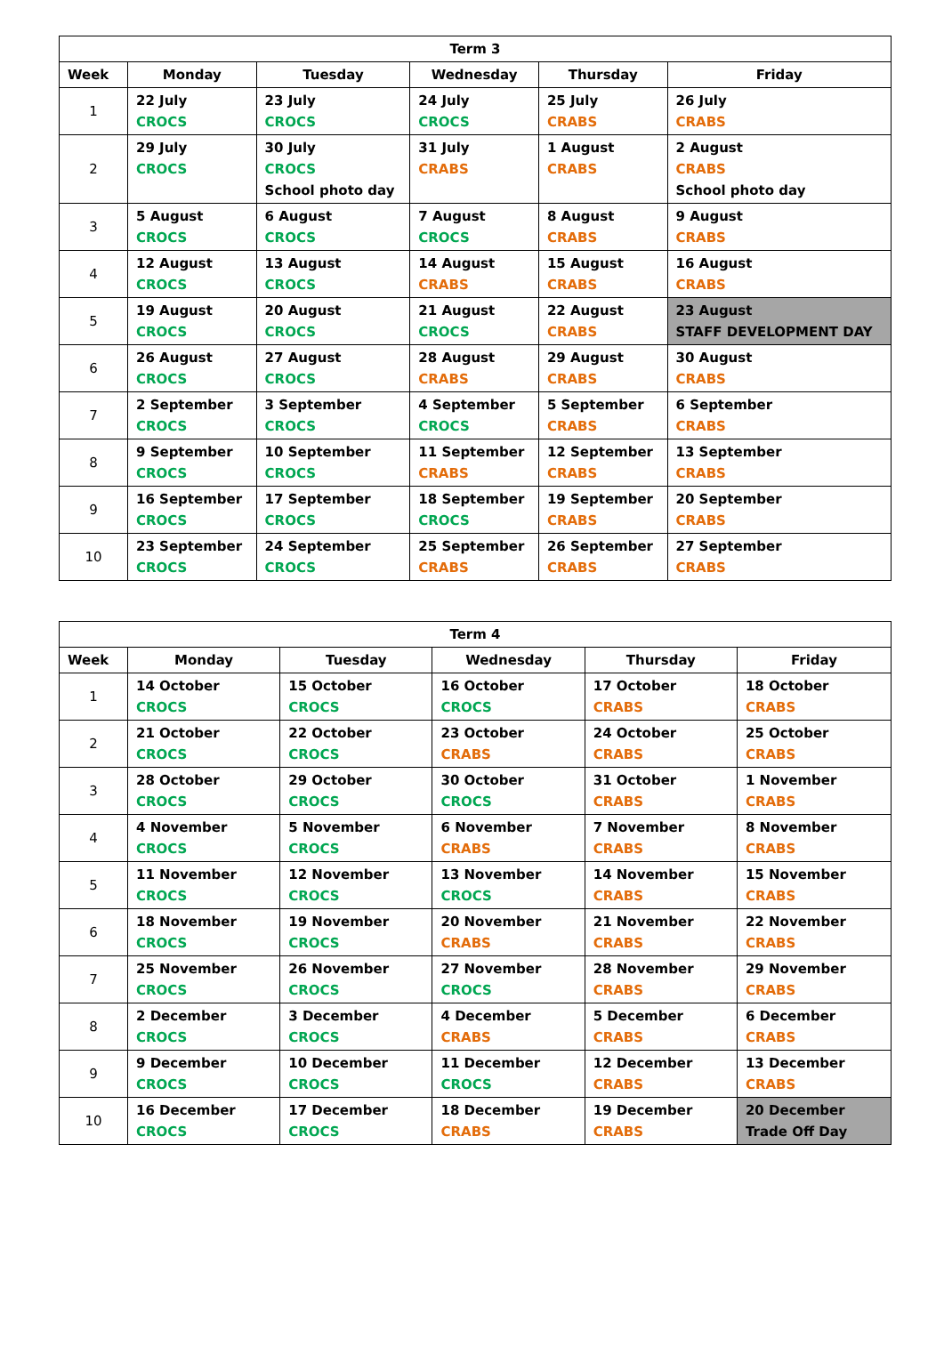| Term 3 | | | | | |
| --- | --- | --- | --- | --- | --- |
| Week | Monday | Tuesday | Wednesday | Thursday | Friday |
| 1 | 22 July CROCS | 23 July CROCS | 24 July CROCS | 25 July CRABS | 26 July CRABS |
| 2 | 29 July CROCS | 30 July CROCS School photo day | 31 July CRABS | 1 August CRABS | 2 August CRABS School photo day |
| 3 | 5 August CROCS | 6 August CROCS | 7 August CROCS | 8 August CRABS | 9 August CRABS |
| 4 | 12 August CROCS | 13 August CROCS | 14 August CRABS | 15 August CRABS | 16 August CRABS |
| 5 | 19 August CROCS | 20 August CROCS | 21 August CROCS | 22 August CRABS | 23 August STAFF DEVELOPMENT DAY |
| 6 | 26 August CROCS | 27 August CROCS | 28 August CRABS | 29 August CRABS | 30 August CRABS |
| 7 | 2 September CROCS | 3 September CROCS | 4 September CROCS | 5 September CRABS | 6 September CRABS |
| 8 | 9 September CROCS | 10 September CROCS | 11 September CRABS | 12 September CRABS | 13 September CRABS |
| 9 | 16 September CROCS | 17 September CROCS | 18 September CROCS | 19 September CRABS | 20 September CRABS |
| 10 | 23 September CROCS | 24 September CROCS | 25 September CRABS | 26 September CRABS | 27 September CRABS |
| Term 4 | | | | | |
| --- | --- | --- | --- | --- | --- |
| Week | Monday | Tuesday | Wednesday | Thursday | Friday |
| 1 | 14 October CROCS | 15 October CROCS | 16 October CROCS | 17 October CRABS | 18 October CRABS |
| 2 | 21 October CROCS | 22 October CROCS | 23 October CRABS | 24 October CRABS | 25 October CRABS |
| 3 | 28 October CROCS | 29 October CROCS | 30 October CROCS | 31 October CRABS | 1 November CRABS |
| 4 | 4 November CROCS | 5 November CROCS | 6 November CRABS | 7 November CRABS | 8 November CRABS |
| 5 | 11 November CROCS | 12 November CROCS | 13 November CROCS | 14 November CRABS | 15 November CRABS |
| 6 | 18 November CROCS | 19 November CROCS | 20 November CRABS | 21 November CRABS | 22 November CRABS |
| 7 | 25 November CROCS | 26 November CROCS | 27 November CROCS | 28 November CRABS | 29 November CRABS |
| 8 | 2 December CROCS | 3 December CROCS | 4 December CRABS | 5 December CRABS | 6 December CRABS |
| 9 | 9 December CROCS | 10 December CROCS | 11 December CROCS | 12 December CRABS | 13 December CRABS |
| 10 | 16 December CROCS | 17 December CROCS | 18 December CRABS | 19 December CRABS | 20 December Trade Off Day |